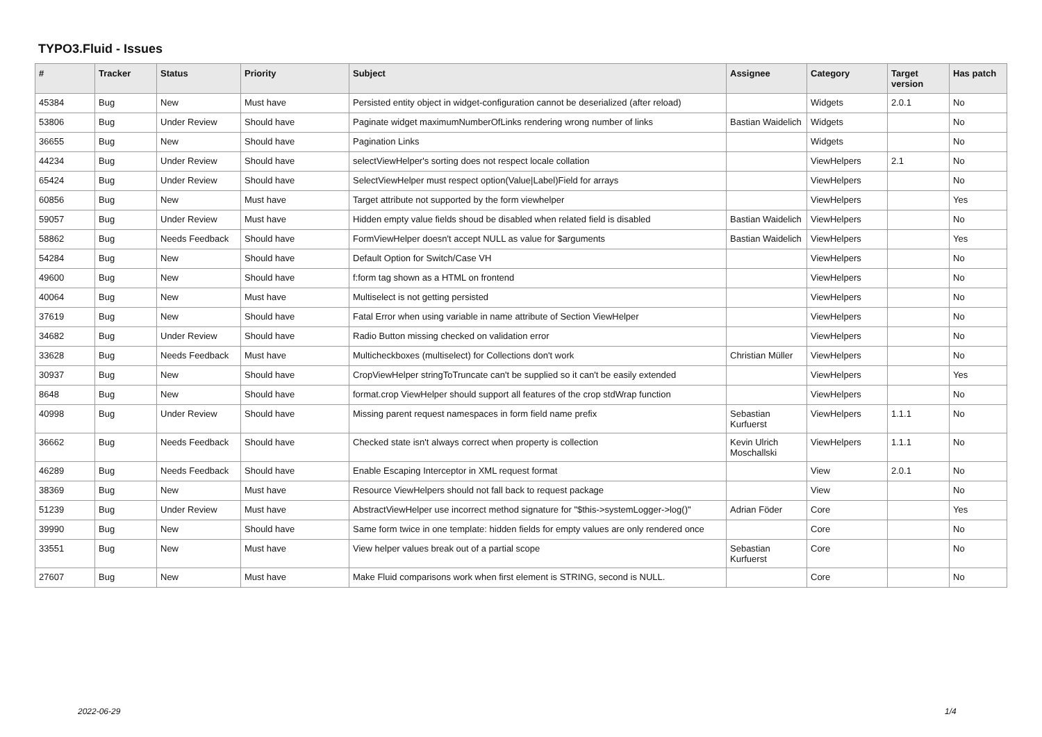TYPO3.Fluid - Issues
| # | Tracker | Status | Priority | Subject | Assignee | Category | Target version | Has patch |
| --- | --- | --- | --- | --- | --- | --- | --- | --- |
| 45384 | Bug | New | Must have | Persisted entity object in widget-configuration cannot be deserialized (after reload) | | Widgets | 2.0.1 | No |
| 53806 | Bug | Under Review | Should have | Paginate widget maximumNumberOfLinks rendering wrong number of links | Bastian Waidelich | Widgets | | No |
| 36655 | Bug | New | Should have | Pagination Links | | Widgets | | No |
| 44234 | Bug | Under Review | Should have | selectViewHelper's sorting does not respect locale collation | | ViewHelpers | 2.1 | No |
| 65424 | Bug | Under Review | Should have | SelectViewHelper must respect option(Value/Label)Field for arrays | | ViewHelpers | | No |
| 60856 | Bug | New | Must have | Target attribute not supported by the form viewhelper | | ViewHelpers | | Yes |
| 59057 | Bug | Under Review | Must have | Hidden empty value fields shoud be disabled when related field is disabled | Bastian Waidelich | ViewHelpers | | No |
| 58862 | Bug | Needs Feedback | Should have | FormViewHelper doesn't accept NULL as value for $arguments | Bastian Waidelich | ViewHelpers | | Yes |
| 54284 | Bug | New | Should have | Default Option for Switch/Case VH | | ViewHelpers | | No |
| 49600 | Bug | New | Should have | f:form tag shown as a HTML on frontend | | ViewHelpers | | No |
| 40064 | Bug | New | Must have | Multiselect is not getting persisted | | ViewHelpers | | No |
| 37619 | Bug | New | Should have | Fatal Error when using variable in name attribute of Section ViewHelper | | ViewHelpers | | No |
| 34682 | Bug | Under Review | Should have | Radio Button missing checked on validation error | | ViewHelpers | | No |
| 33628 | Bug | Needs Feedback | Must have | Multicheckboxes (multiselect) for Collections don't work | Christian Müller | ViewHelpers | | No |
| 30937 | Bug | New | Should have | CropViewHelper stringToTruncate can't be supplied so it can't be easily extended | | ViewHelpers | | Yes |
| 8648 | Bug | New | Should have | format.crop ViewHelper should support all features of the crop stdWrap function | | ViewHelpers | | No |
| 40998 | Bug | Under Review | Should have | Missing parent request namespaces in form field name prefix | Sebastian Kurfuerst | ViewHelpers | 1.1.1 | No |
| 36662 | Bug | Needs Feedback | Should have | Checked state isn't always correct when property is collection | Kevin Ulrich Moschallski | ViewHelpers | 1.1.1 | No |
| 46289 | Bug | Needs Feedback | Should have | Enable Escaping Interceptor in XML request format | | View | 2.0.1 | No |
| 38369 | Bug | New | Must have | Resource ViewHelpers should not fall back to request package | | View | | No |
| 51239 | Bug | Under Review | Must have | AbstractViewHelper use incorrect method signature for "$this->systemLogger->log()" | Adrian Föder | Core | | Yes |
| 39990 | Bug | New | Should have | Same form twice in one template: hidden fields for empty values are only rendered once | | Core | | No |
| 33551 | Bug | New | Must have | View helper values break out of a partial scope | Sebastian Kurfuerst | Core | | No |
| 27607 | Bug | New | Must have | Make Fluid comparisons work when first element is STRING, second is NULL. | | Core | | No |
2022-06-29 1/4